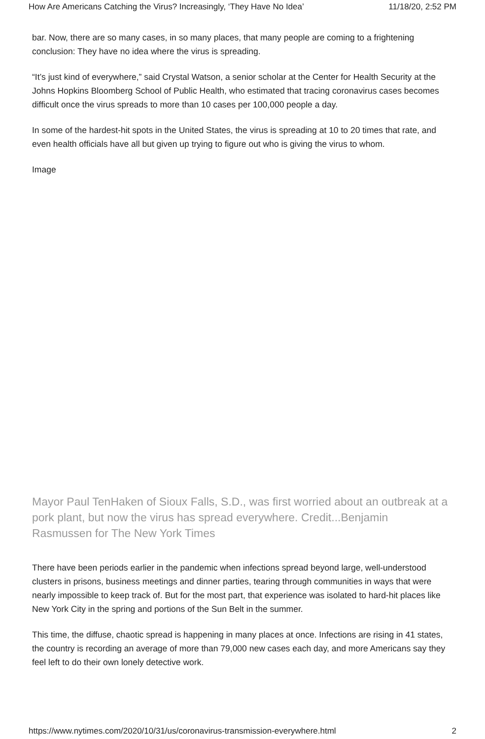How Are Americans Catching the Virus? Increasingly, ‘They Have No Idea’ 11/18/20, 2:52 PM
bar. Now, there are so many cases, in so many places, that many people are coming to a frightening conclusion: They have no idea where the virus is spreading.
“It’s just kind of everywhere,” said Crystal Watson, a senior scholar at the Center for Health Security at the Johns Hopkins Bloomberg School of Public Health, who estimated that tracing coronavirus cases becomes difficult once the virus spreads to more than 10 cases per 100,000 people a day.
In some of the hardest-hit spots in the United States, the virus is spreading at 10 to 20 times that rate, and even health officials have all but given up trying to figure out who is giving the virus to whom.
Image
Mayor Paul TenHaken of Sioux Falls, S.D., was first worried about an outbreak at a pork plant, but now the virus has spread everywhere. Credit...Benjamin Rasmussen for The New York Times
There have been periods earlier in the pandemic when infections spread beyond large, well-understood clusters in prisons, business meetings and dinner parties, tearing through communities in ways that were nearly impossible to keep track of. But for the most part, that experience was isolated to hard-hit places like New York City in the spring and portions of the Sun Belt in the summer.
This time, the diffuse, chaotic spread is happening in many places at once. Infections are rising in 41 states, the country is recording an average of more than 79,000 new cases each day, and more Americans say they feel left to do their own lonely detective work.
https://www.nytimes.com/2020/10/31/us/coronavirus-transmission-everywhere.html 2